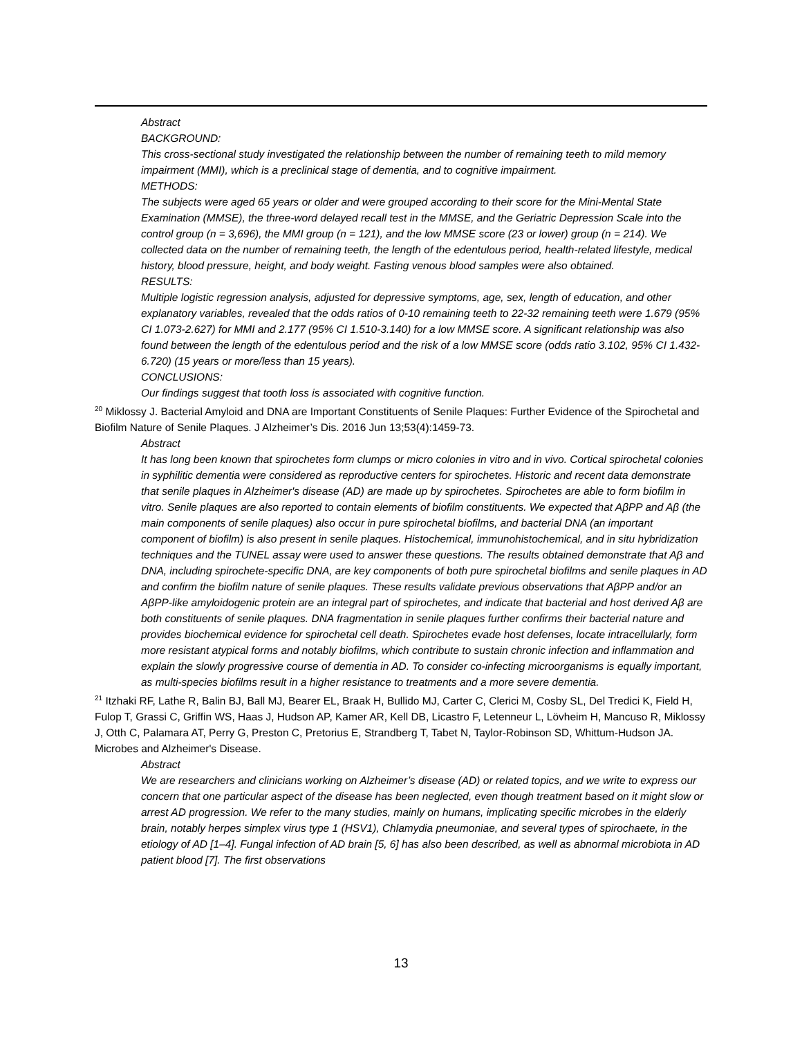Abstract
BACKGROUND:
This cross-sectional study investigated the relationship between the number of remaining teeth to mild memory impairment (MMI), which is a preclinical stage of dementia, and to cognitive impairment.
METHODS:
The subjects were aged 65 years or older and were grouped according to their score for the Mini-Mental State Examination (MMSE), the three-word delayed recall test in the MMSE, and the Geriatric Depression Scale into the control group (n = 3,696), the MMI group (n = 121), and the low MMSE score (23 or lower) group (n = 214). We collected data on the number of remaining teeth, the length of the edentulous period, health-related lifestyle, medical history, blood pressure, height, and body weight. Fasting venous blood samples were also obtained.
RESULTS:
Multiple logistic regression analysis, adjusted for depressive symptoms, age, sex, length of education, and other explanatory variables, revealed that the odds ratios of 0-10 remaining teeth to 22-32 remaining teeth were 1.679 (95% CI 1.073-2.627) for MMI and 2.177 (95% CI 1.510-3.140) for a low MMSE score. A significant relationship was also found between the length of the edentulous period and the risk of a low MMSE score (odds ratio 3.102, 95% CI 1.432-6.720) (15 years or more/less than 15 years).
CONCLUSIONS:
Our findings suggest that tooth loss is associated with cognitive function.
<sup>20</sup> Miklossy J. Bacterial Amyloid and DNA are Important Constituents of Senile Plaques: Further Evidence of the Spirochetal and Biofilm Nature of Senile Plaques. J Alzheimer’s Dis. 2016 Jun 13;53(4):1459-73.
Abstract
It has long been known that spirochetes form clumps or micro colonies in vitro and in vivo. Cortical spirochetal colonies in syphilitic dementia were considered as reproductive centers for spirochetes. Historic and recent data demonstrate that senile plaques in Alzheimer's disease (AD) are made up by spirochetes. Spirochetes are able to form biofilm in vitro. Senile plaques are also reported to contain elements of biofilm constituents. We expected that AβPP and Aβ (the main components of senile plaques) also occur in pure spirochetal biofilms, and bacterial DNA (an important component of biofilm) is also present in senile plaques. Histochemical, immunohistochemical, and in situ hybridization techniques and the TUNEL assay were used to answer these questions. The results obtained demonstrate that Aβ and DNA, including spirochete-specific DNA, are key components of both pure spirochetal biofilms and senile plaques in AD and confirm the biofilm nature of senile plaques. These results validate previous observations that AβPP and/or an AβPP-like amyloidogenic protein are an integral part of spirochetes, and indicate that bacterial and host derived Aβ are both constituents of senile plaques. DNA fragmentation in senile plaques further confirms their bacterial nature and provides biochemical evidence for spirochetal cell death. Spirochetes evade host defenses, locate intracellularly, form more resistant atypical forms and notably biofilms, which contribute to sustain chronic infection and inflammation and explain the slowly progressive course of dementia in AD. To consider co-infecting microorganisms is equally important, as multi-species biofilms result in a higher resistance to treatments and a more severe dementia.
<sup>21</sup> Itzhaki RF, Lathe R, Balin BJ, Ball MJ, Bearer EL, Braak H, Bullido MJ, Carter C, Clerici M, Cosby SL, Del Tredici K, Field H, Fulop T, Grassi C, Griffin WS, Haas J, Hudson AP, Kamer AR, Kell DB, Licastro F, Letenneur L, Lövheim H, Mancuso R, Miklossy J, Otth C, Palamara AT, Perry G, Preston C, Pretorius E, Strandberg T, Tabet N, Taylor-Robinson SD, Whittum-Hudson JA. Microbes and Alzheimer's Disease.
Abstract
We are researchers and clinicians working on Alzheimer’s disease (AD) or related topics, and we write to express our concern that one particular aspect of the disease has been neglected, even though treatment based on it might slow or arrest AD progression. We refer to the many studies, mainly on humans, implicating specific microbes in the elderly brain, notably herpes simplex virus type 1 (HSV1), Chlamydia pneumoniae, and several types of spirochaete, in the etiology of AD [1–4]. Fungal infection of AD brain [5, 6] has also been described, as well as abnormal microbiota in AD patient blood [7]. The first observations
13